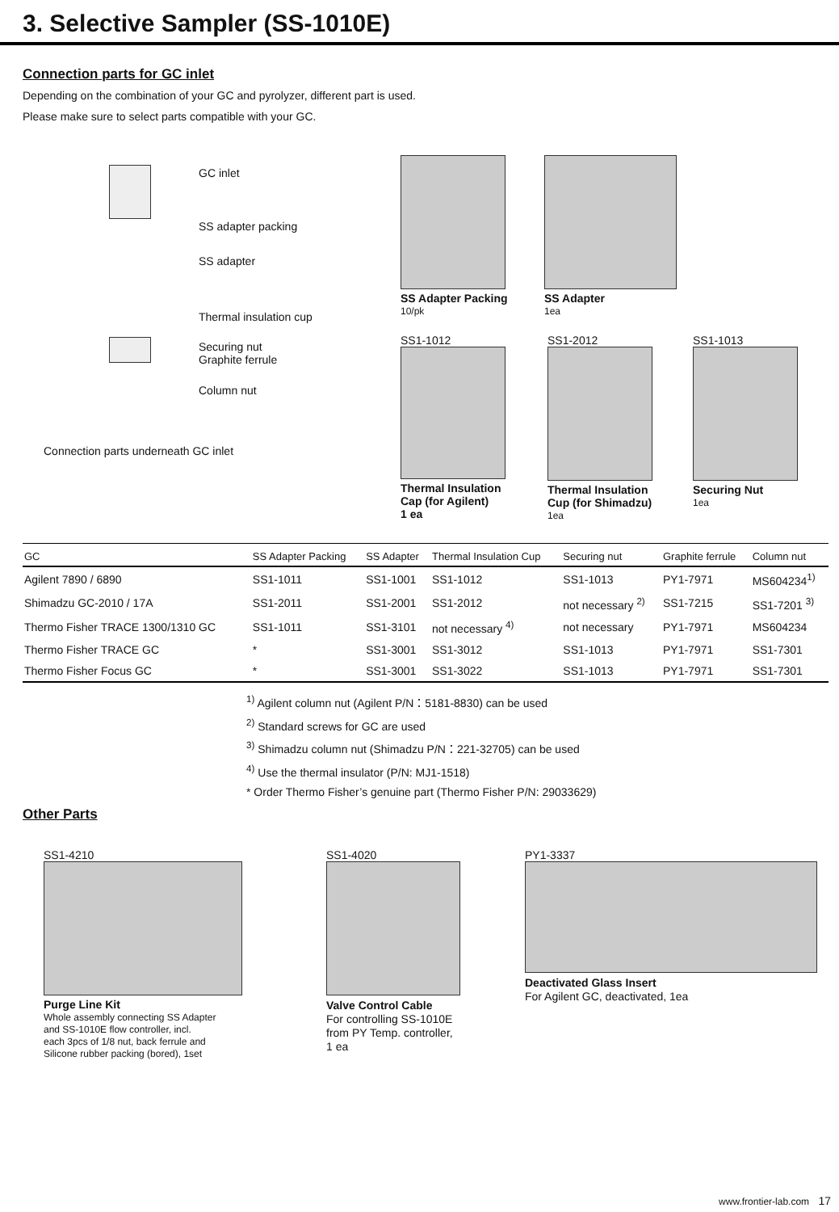3. Selective Sampler (SS-1010E)
Connection parts for GC inlet
Depending on the combination of your GC and pyrolyzer, different part is used.
Please make sure to select parts compatible with your GC.
GC inlet
SS adapter packing
SS adapter
Thermal insulation cup
Securing nut
Graphite ferrule
Column nut
Connection parts underneath GC inlet
SS Adapter Packing
10/pk
SS Adapter
1ea
SS1-1012
Thermal Insulation
Cap (for Agilent)
1 ea
SS1-2012
Thermal Insulation
Cup (for Shimadzu)
1ea
SS1-1013
Securing Nut
1ea
| GC | SS Adapter Packing | SS Adapter | Thermal Insulation Cup | Securing nut | Graphite ferrule | Column nut |
| --- | --- | --- | --- | --- | --- | --- |
| Agilent 7890 / 6890 | SS1-1011 | SS1-1001 | SS1-1012 | SS1-1013 | PY1-7971 | MS604234<sup>1)</sup> |
| Shimadzu GC-2010 / 17A | SS1-2011 | SS1-2001 | SS1-2012 | not necessary <sup>2)</sup> | SS1-7215 | SS1-7201 <sup>3)</sup> |
| Thermo Fisher TRACE 1300/1310 GC | SS1-1011 | SS1-3101 | not necessary <sup>4)</sup> | not necessary | PY1-7971 | MS604234 |
| Thermo Fisher TRACE GC | * | SS1-3001 | SS1-3012 | SS1-1013 | PY1-7971 | SS1-7301 |
| Thermo Fisher Focus GC | * | SS1-3001 | SS1-3022 | SS1-1013 | PY1-7971 | SS1-7301 |
<sup>1)</sup> Agilent column nut (Agilent P/N：5181-8830) can be used
<sup>2)</sup> Standard screws for GC are used
<sup>3)</sup> Shimadzu column nut (Shimadzu P/N：221-32705) can be used
<sup>4)</sup> Use the thermal insulator (P/N: MJ1-1518)
* Order Thermo Fisher’s genuine part (Thermo Fisher P/N: 29033629)
Other Parts
SS1-4210
Purge Line Kit
Whole assembly connecting SS Adapter
and SS-1010E flow controller, incl.
each 3pcs of 1/8 nut, back ferrule and
Silicone rubber packing (bored), 1set
SS1-4020
Valve Control Cable
For controlling SS-1010E
from PY Temp. controller,
1 ea
PY1-3337
Deactivated Glass Insert
For Agilent GC, deactivated, 1ea
www.frontier-lab.com 17